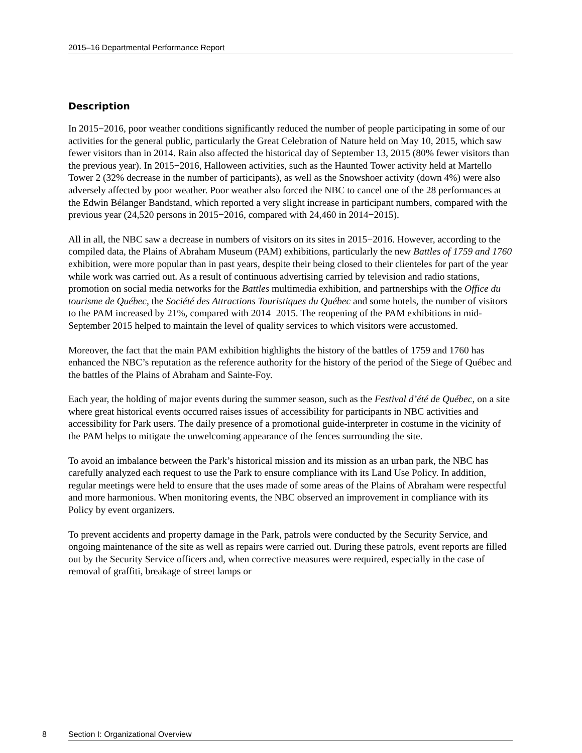2015–16 Departmental Performance Report
Description
In 2015−2016, poor weather conditions significantly reduced the number of people participating in some of our activities for the general public, particularly the Great Celebration of Nature held on May 10, 2015, which saw fewer visitors than in 2014. Rain also affected the historical day of September 13, 2015 (80% fewer visitors than the previous year). In 2015−2016, Halloween activities, such as the Haunted Tower activity held at Martello Tower 2 (32% decrease in the number of participants), as well as the Snowshoer activity (down 4%) were also adversely affected by poor weather. Poor weather also forced the NBC to cancel one of the 28 performances at the Edwin Bélanger Bandstand, which reported a very slight increase in participant numbers, compared with the previous year (24,520 persons in 2015−2016, compared with 24,460 in 2014−2015).
All in all, the NBC saw a decrease in numbers of visitors on its sites in 2015−2016. However, according to the compiled data, the Plains of Abraham Museum (PAM) exhibitions, particularly the new Battles of 1759 and 1760 exhibition, were more popular than in past years, despite their being closed to their clienteles for part of the year while work was carried out. As a result of continuous advertising carried by television and radio stations, promotion on social media networks for the Battles multimedia exhibition, and partnerships with the Office du tourisme de Québec, the Société des Attractions Touristiques du Québec and some hotels, the number of visitors to the PAM increased by 21%, compared with 2014−2015. The reopening of the PAM exhibitions in mid-September 2015 helped to maintain the level of quality services to which visitors were accustomed.
Moreover, the fact that the main PAM exhibition highlights the history of the battles of 1759 and 1760 has enhanced the NBC’s reputation as the reference authority for the history of the period of the Siege of Québec and the battles of the Plains of Abraham and Sainte-Foy.
Each year, the holding of major events during the summer season, such as the Festival d’été de Québec, on a site where great historical events occurred raises issues of accessibility for participants in NBC activities and accessibility for Park users. The daily presence of a promotional guide-interpreter in costume in the vicinity of the PAM helps to mitigate the unwelcoming appearance of the fences surrounding the site.
To avoid an imbalance between the Park’s historical mission and its mission as an urban park, the NBC has carefully analyzed each request to use the Park to ensure compliance with its Land Use Policy. In addition, regular meetings were held to ensure that the uses made of some areas of the Plains of Abraham were respectful and more harmonious. When monitoring events, the NBC observed an improvement in compliance with its Policy by event organizers.
To prevent accidents and property damage in the Park, patrols were conducted by the Security Service, and ongoing maintenance of the site as well as repairs were carried out. During these patrols, event reports are filled out by the Security Service officers and, when corrective measures were required, especially in the case of removal of graffiti, breakage of street lamps or
8 Section I: Organizational Overview